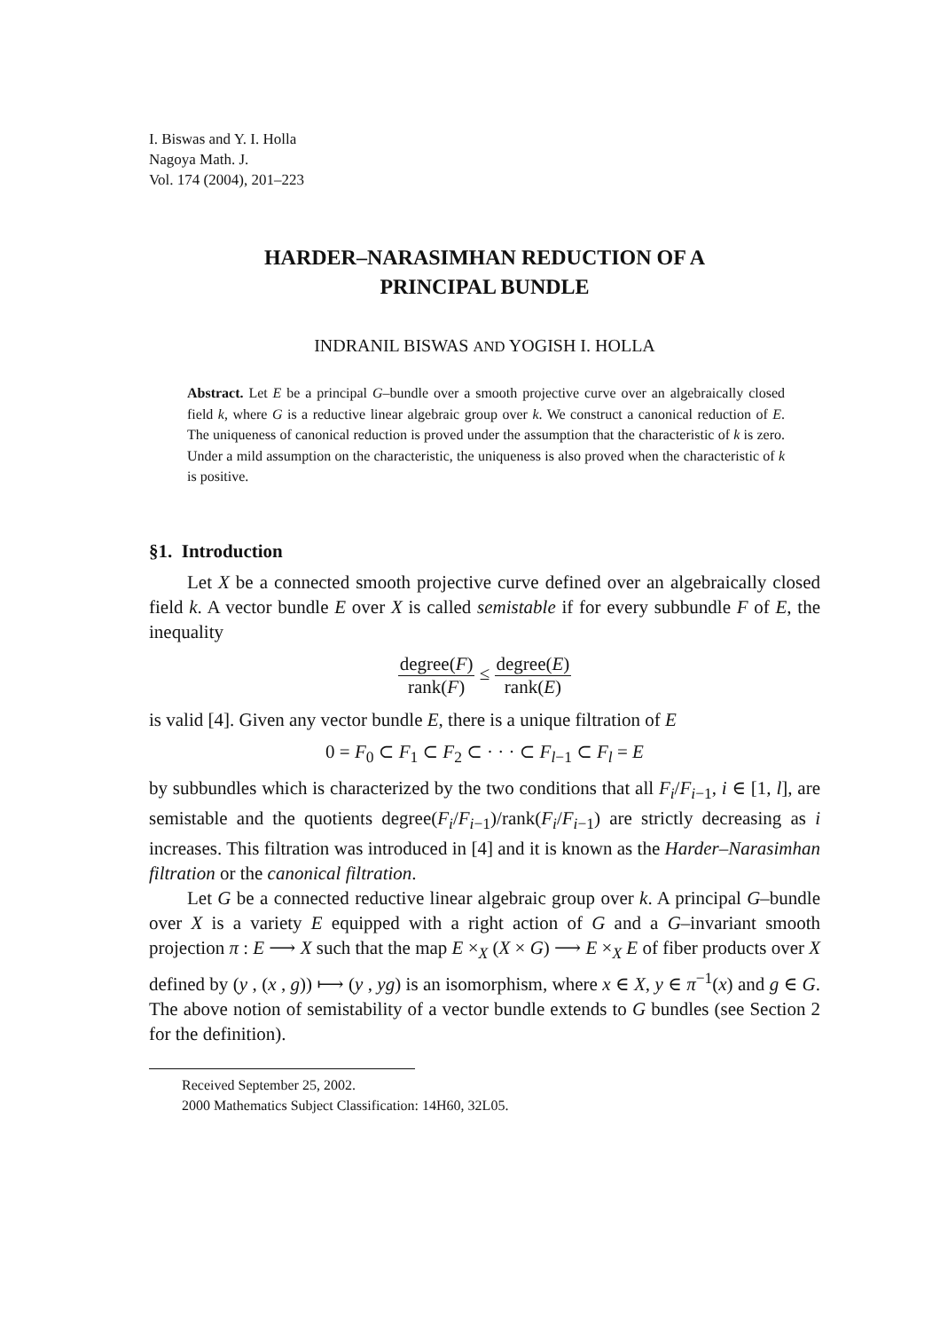I. Biswas and Y. I. Holla
Nagoya Math. J.
Vol. 174 (2004), 201–223
HARDER–NARASIMHAN REDUCTION OF A
PRINCIPAL BUNDLE
INDRANIL BISWAS AND YOGISH I. HOLLA
Abstract. Let E be a principal G–bundle over a smooth projective curve over an algebraically closed field k, where G is a reductive linear algebraic group over k. We construct a canonical reduction of E. The uniqueness of canonical reduction is proved under the assumption that the characteristic of k is zero. Under a mild assumption on the characteristic, the uniqueness is also proved when the characteristic of k is positive.
§1. Introduction
Let X be a connected smooth projective curve defined over an algebraically closed field k. A vector bundle E over X is called semistable if for every subbundle F of E, the inequality
degree(F) rank(F) ≤ degree(E) rank(E)
is valid [4]. Given any vector bundle E, there is a unique filtration of E
0 = F<sub>0</sub> ⊂ F<sub>1</sub> ⊂ F<sub>2</sub> ⊂ · · · ⊂ F<sub>l−1</sub> ⊂ F<sub>l</sub> = E
by subbundles which is characterized by the two conditions that all F<sub>i</sub>/F<sub>i−1</sub>, i ∈ [1, l], are semistable and the quotients degree(F<sub>i</sub>/F<sub>i−1</sub>)/rank(F<sub>i</sub>/F<sub>i−1</sub>) are strictly decreasing as i increases. This filtration was introduced in [4] and it is known as the Harder–Narasimhan filtration or the canonical filtration.
Let G be a connected reductive linear algebraic group over k. A principal G–bundle over X is a variety E equipped with a right action of G and a G–invariant smooth projection π : E ⟶ X such that the map E ×<sub>X</sub> (X × G) ⟶ E ×<sub>X</sub> E of fiber products over X defined by (y , (x , g)) ⟼ (y , yg) is an isomorphism, where x ∈ X, y ∈ π<sup>−1</sup>(x) and g ∈ G. The above notion of semistability of a vector bundle extends to G bundles (see Section 2 for the definition).
Received September 25, 2002.
2000 Mathematics Subject Classification: 14H60, 32L05.